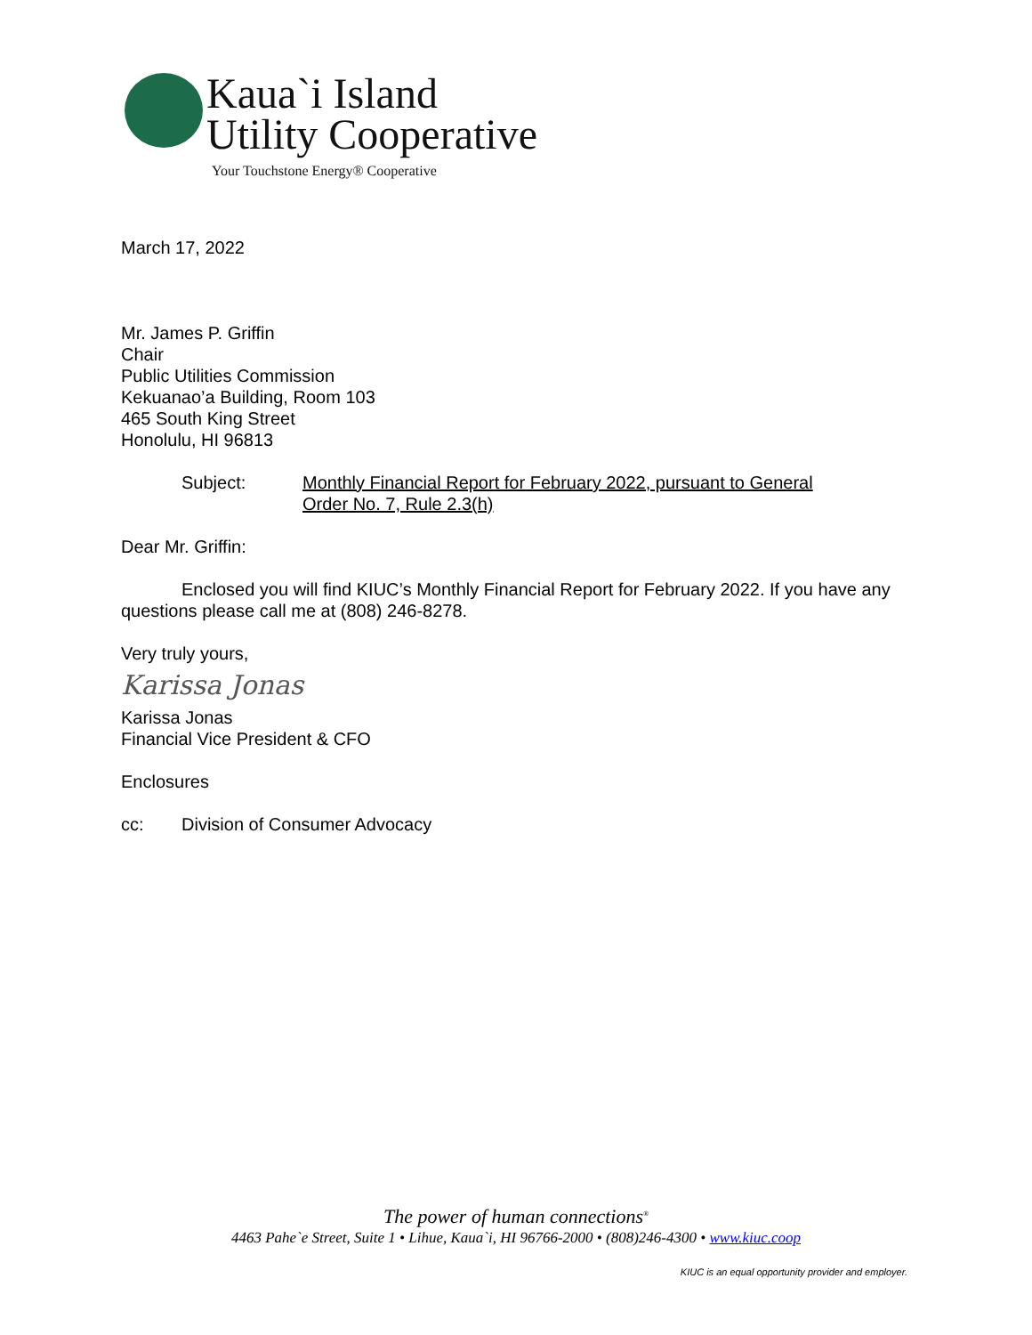Kaua`i Island
Utility Cooperative
Your Touchstone Energy® Cooperative
March 17, 2022
Mr. James P. Griffin
Chair
Public Utilities Commission
Kekuanao’a Building, Room 103
465 South King Street
Honolulu, HI 96813
Subject: Monthly Financial Report for February 2022, pursuant to General Order No. 7, Rule 2.3(h)
Dear Mr. Griffin:
Enclosed you will find KIUC’s Monthly Financial Report for February 2022. If you have any questions please call me at (808) 246-8278.
Very truly yours,
Karissa Jonas
Karissa Jonas
Financial Vice President & CFO
Enclosures
cc: Division of Consumer Advocacy
The power of human connections<sup>®</sup>
4463 Pahe`e Street, Suite 1 • Lihue, Kaua`i, HI 96766-2000 • (808)246-4300 • www.kiuc.coop
KIUC is an equal opportunity provider and employer.